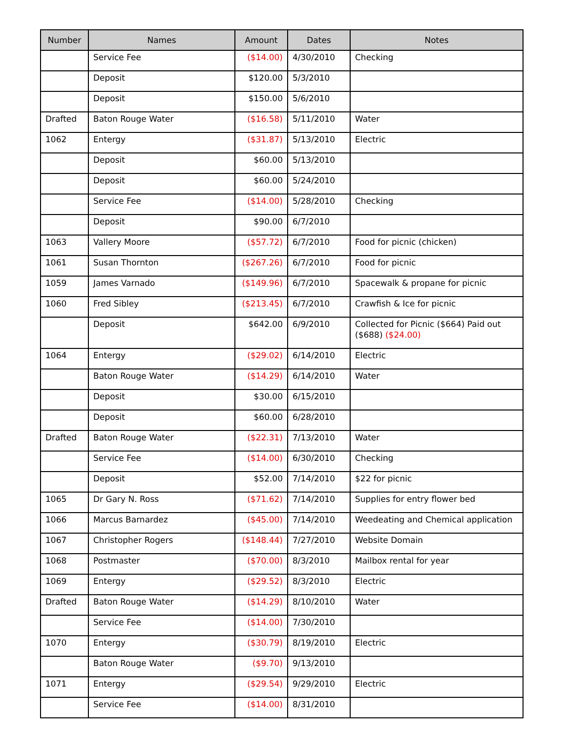| Number | Names | Amount | Dates | Notes |
| --- | --- | --- | --- | --- |
| | Service Fee | ($14.00) | 4/30/2010 | Checking |
| | Deposit | $120.00 | 5/3/2010 | |
| | Deposit | $150.00 | 5/6/2010 | |
| Drafted | Baton Rouge Water | ($16.58) | 5/11/2010 | Water |
| 1062 | Entergy | ($31.87) | 5/13/2010 | Electric |
| | Deposit | $60.00 | 5/13/2010 | |
| | Deposit | $60.00 | 5/24/2010 | |
| | Service Fee | ($14.00) | 5/28/2010 | Checking |
| | Deposit | $90.00 | 6/7/2010 | |
| 1063 | Vallery Moore | ($57.72) | 6/7/2010 | Food for picnic (chicken) |
| 1061 | Susan Thornton | ($267.26) | 6/7/2010 | Food for picnic |
| 1059 | James Varnado | ($149.96) | 6/7/2010 | Spacewalk & propane for picnic |
| 1060 | Fred Sibley | ($213.45) | 6/7/2010 | Crawfish & Ice for picnic |
| | Deposit | $642.00 | 6/9/2010 | Collected for Picnic ($664) Paid out ($688) ($24.00) |
| 1064 | Entergy | ($29.02) | 6/14/2010 | Electric |
| | Baton Rouge Water | ($14.29) | 6/14/2010 | Water |
| | Deposit | $30.00 | 6/15/2010 | |
| | Deposit | $60.00 | 6/28/2010 | |
| Drafted | Baton Rouge Water | ($22.31) | 7/13/2010 | Water |
| | Service Fee | ($14.00) | 6/30/2010 | Checking |
| | Deposit | $52.00 | 7/14/2010 | $22 for picnic |
| 1065 | Dr Gary N. Ross | ($71.62) | 7/14/2010 | Supplies for entry flower bed |
| 1066 | Marcus Barnardez | ($45.00) | 7/14/2010 | Weedeating and Chemical application |
| 1067 | Christopher Rogers | ($148.44) | 7/27/2010 | Website Domain |
| 1068 | Postmaster | ($70.00) | 8/3/2010 | Mailbox rental for year |
| 1069 | Entergy | ($29.52) | 8/3/2010 | Electric |
| Drafted | Baton Rouge Water | ($14.29) | 8/10/2010 | Water |
| | Service Fee | ($14.00) | 7/30/2010 | |
| 1070 | Entergy | ($30.79) | 8/19/2010 | Electric |
| | Baton Rouge Water | ($9.70) | 9/13/2010 | |
| 1071 | Entergy | ($29.54) | 9/29/2010 | Electric |
| | Service Fee | ($14.00) | 8/31/2010 | |